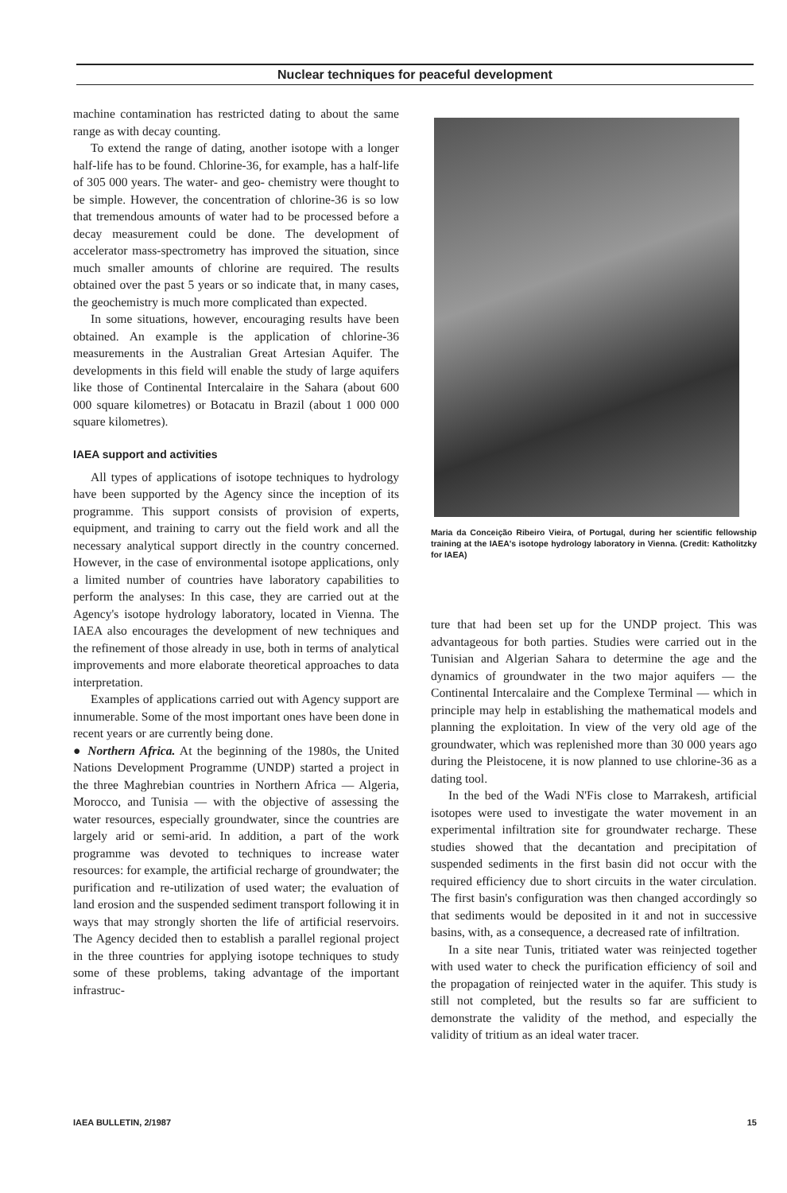Nuclear techniques for peaceful development
machine contamination has restricted dating to about the same range as with decay counting.
To extend the range of dating, another isotope with a longer half-life has to be found. Chlorine-36, for example, has a half-life of 305 000 years. The water- and geo- chemistry were thought to be simple. However, the concentration of chlorine-36 is so low that tremendous amounts of water had to be processed before a decay measurement could be done. The development of accelerator mass-spectrometry has improved the situation, since much smaller amounts of chlorine are required. The results obtained over the past 5 years or so indicate that, in many cases, the geochemistry is much more complicated than expected.
In some situations, however, encouraging results have been obtained. An example is the application of chlorine-36 measurements in the Australian Great Artesian Aquifer. The developments in this field will enable the study of large aquifers like those of Continental Intercalaire in the Sahara (about 600 000 square kilometres) or Botacatu in Brazil (about 1 000 000 square kilometres).
IAEA support and activities
All types of applications of isotope techniques to hydrology have been supported by the Agency since the inception of its programme. This support consists of provision of experts, equipment, and training to carry out the field work and all the necessary analytical support directly in the country concerned. However, in the case of environmental isotope applications, only a limited number of countries have laboratory capabilities to perform the analyses: In this case, they are carried out at the Agency's isotope hydrology laboratory, located in Vienna. The IAEA also encourages the development of new techniques and the refinement of those already in use, both in terms of analytical improvements and more elaborate theoretical approaches to data interpretation.
Examples of applications carried out with Agency support are innumerable. Some of the most important ones have been done in recent years or are currently being done.
● Northern Africa. At the beginning of the 1980s, the United Nations Development Programme (UNDP) started a project in the three Maghrebian countries in Northern Africa — Algeria, Morocco, and Tunisia — with the objective of assessing the water resources, especially groundwater, since the countries are largely arid or semi-arid. In addition, a part of the work programme was devoted to techniques to increase water resources: for example, the artificial recharge of groundwater; the purification and re-utilization of used water; the evaluation of land erosion and the suspended sediment transport following it in ways that may strongly shorten the life of artificial reservoirs. The Agency decided then to establish a parallel regional project in the three countries for applying isotope techniques to study some of these problems, taking advantage of the important infrastruc-
Maria da Conceição Ribeiro Vieira, of Portugal, during her scientific fellowship training at the IAEA's isotope hydrology laboratory in Vienna. (Credit: Katholitzky for IAEA)
ture that had been set up for the UNDP project. This was advantageous for both parties. Studies were carried out in the Tunisian and Algerian Sahara to determine the age and the dynamics of groundwater in the two major aquifers — the Continental Intercalaire and the Complexe Terminal — which in principle may help in establishing the mathematical models and planning the exploitation. In view of the very old age of the groundwater, which was replenished more than 30 000 years ago during the Pleistocene, it is now planned to use chlorine-36 as a dating tool.
In the bed of the Wadi N'Fis close to Marrakesh, artificial isotopes were used to investigate the water movement in an experimental infiltration site for groundwater recharge. These studies showed that the decantation and precipitation of suspended sediments in the first basin did not occur with the required efficiency due to short circuits in the water circulation. The first basin's configuration was then changed accordingly so that sediments would be deposited in it and not in successive basins, with, as a consequence, a decreased rate of infiltration.
In a site near Tunis, tritiated water was reinjected together with used water to check the purification efficiency of soil and the propagation of reinjected water in the aquifer. This study is still not completed, but the results so far are sufficient to demonstrate the validity of the method, and especially the validity of tritium as an ideal water tracer.
IAEA BULLETIN, 2/1987 15